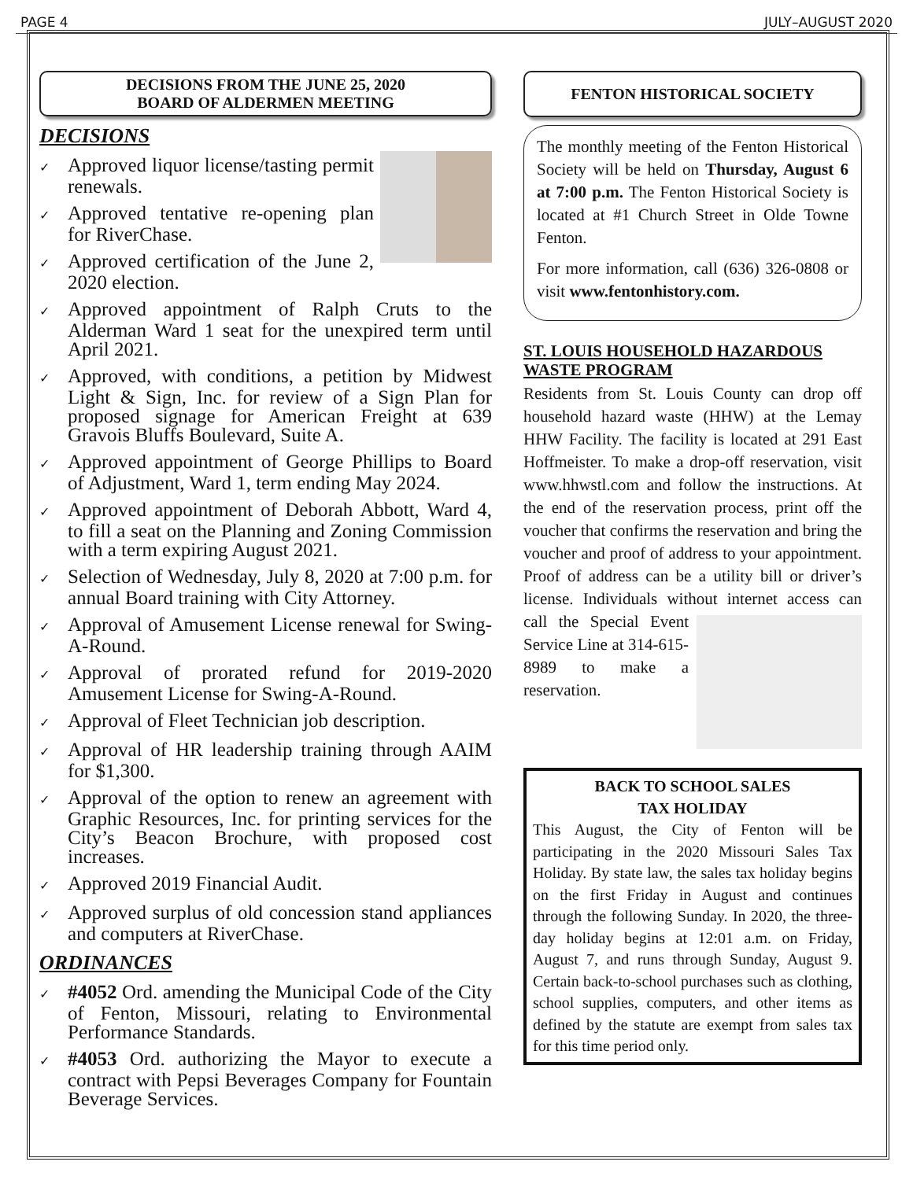PAGE 4 JULY–AUGUST 2020
DECISIONS FROM THE JUNE 25, 2020
BOARD OF ALDERMEN MEETING
DECISIONS
✓ Approved liquor license/tasting permit renewals.
✓ Approved tentative re-opening plan for RiverChase.
✓ Approved certification of the June 2, 2020 election.
✓ Approved appointment of Ralph Cruts to the Alderman Ward 1 seat for the unexpired term until April 2021.
✓ Approved, with conditions, a petition by Midwest Light & Sign, Inc. for review of a Sign Plan for proposed signage for American Freight at 639 Gravois Bluffs Boulevard, Suite A.
✓ Approved appointment of George Phillips to Board of Adjustment, Ward 1, term ending May 2024.
✓ Approved appointment of Deborah Abbott, Ward 4, to fill a seat on the Planning and Zoning Commission with a term expiring August 2021.
✓ Selection of Wednesday, July 8, 2020 at 7:00 p.m. for annual Board training with City Attorney.
✓ Approval of Amusement License renewal for Swing-A-Round.
✓ Approval of prorated refund for 2019-2020 Amusement License for Swing-A-Round.
✓ Approval of Fleet Technician job description.
✓ Approval of HR leadership training through AAIM for $1,300.
✓ Approval of the option to renew an agreement with Graphic Resources, Inc. for printing services for the City’s Beacon Brochure, with proposed cost increases.
✓ Approved 2019 Financial Audit.
✓ Approved surplus of old concession stand appliances and computers at RiverChase.
ORDINANCES
✓ #4052 Ord. amending the Municipal Code of the City of Fenton, Missouri, relating to Environmental Performance Standards.
✓ #4053 Ord. authorizing the Mayor to execute a contract with Pepsi Beverages Company for Fountain Beverage Services.
FENTON HISTORICAL SOCIETY
The monthly meeting of the Fenton Historical Society will be held on Thursday, August 6 at 7:00 p.m. The Fenton Historical Society is located at #1 Church Street in Olde Towne Fenton.
For more information, call (636) 326-0808 or visit www.fentonhistory.com.
ST. LOUIS HOUSEHOLD HAZARDOUS WASTE PROGRAM
Residents from St. Louis County can drop off household hazard waste (HHW) at the Lemay HHW Facility. The facility is located at 291 East Hoffmeister. To make a drop-off reservation, visit www.hhwstl.com and follow the instructions. At the end of the reservation process, print off the voucher that confirms the reservation and bring the voucher and proof of address to your appointment. Proof of address can be a utility bill or driver’s license. Individuals without internet access can call the Special Event Service Line at 314-615-8989 to make a reservation.
BACK TO SCHOOL SALES
TAX HOLIDAY
This August, the City of Fenton will be participating in the 2020 Missouri Sales Tax Holiday. By state law, the sales tax holiday begins on the first Friday in August and continues through the following Sunday. In 2020, the three-day holiday begins at 12:01 a.m. on Friday, August 7, and runs through Sunday, August 9. Certain back-to-school purchases such as clothing, school supplies, computers, and other items as defined by the statute are exempt from sales tax for this time period only.